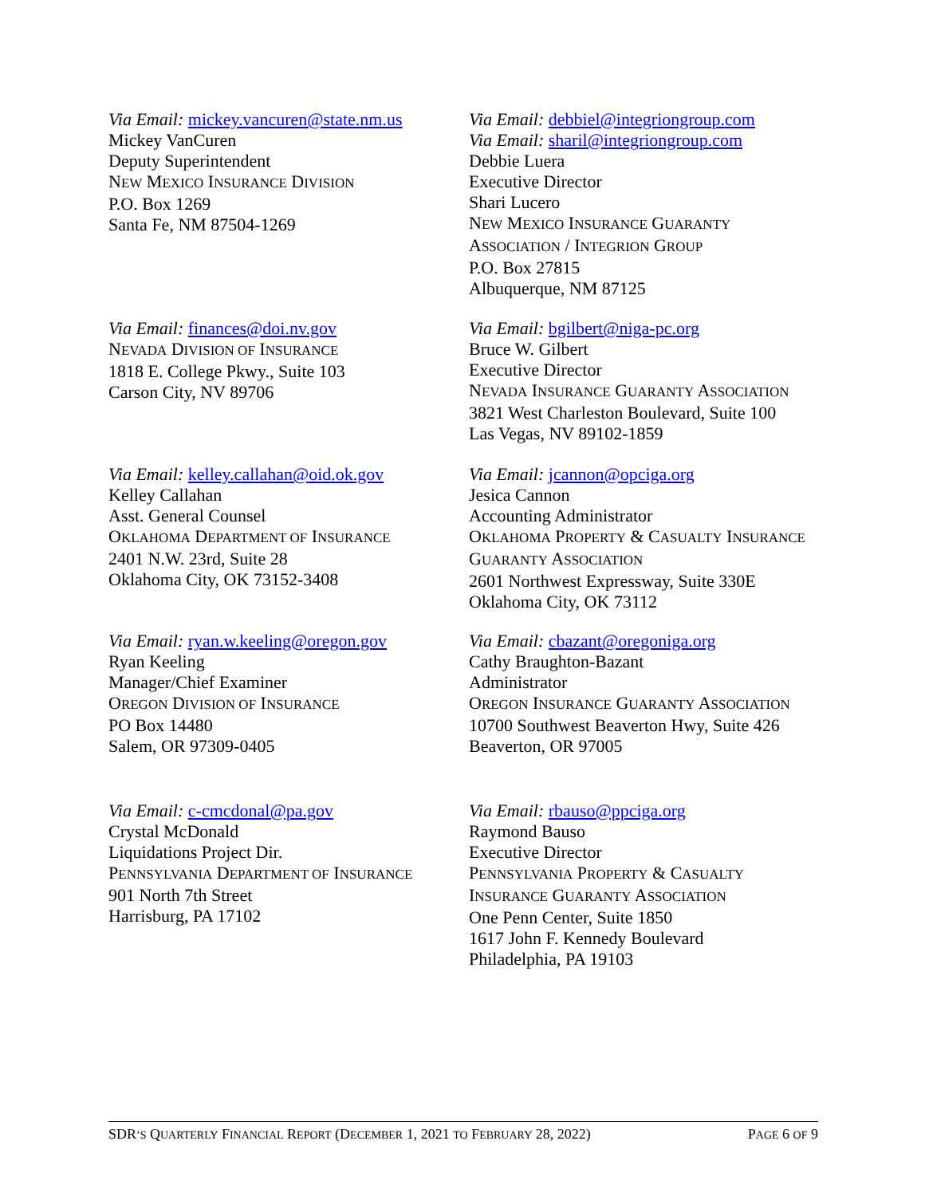Via Email: mickey.vancuren@state.nm.us
Mickey VanCuren
Deputy Superintendent
NEW MEXICO INSURANCE DIVISION
P.O. Box 1269
Santa Fe, NM 87504-1269
Via Email: debbiel@integriongroup.com
Via Email: sharil@integriongroup.com
Debbie Luera
Executive Director
Shari Lucero
NEW MEXICO INSURANCE GUARANTY
ASSOCIATION / INTEGRION GROUP
P.O. Box 27815
Albuquerque, NM 87125
Via Email: finances@doi.nv.gov
NEVADA DIVISION OF INSURANCE
1818 E. College Pkwy., Suite 103
Carson City, NV 89706
Via Email: bgilbert@niga-pc.org
Bruce W. Gilbert
Executive Director
NEVADA INSURANCE GUARANTY ASSOCIATION
3821 West Charleston Boulevard, Suite 100
Las Vegas, NV 89102-1859
Via Email: kelley.callahan@oid.ok.gov
Kelley Callahan
Asst. General Counsel
OKLAHOMA DEPARTMENT OF INSURANCE
2401 N.W. 23rd, Suite 28
Oklahoma City, OK 73152-3408
Via Email: jcannon@opciga.org
Jesica Cannon
Accounting Administrator
OKLAHOMA PROPERTY & CASUALTY INSURANCE
GUARANTY ASSOCIATION
2601 Northwest Expressway, Suite 330E
Oklahoma City, OK 73112
Via Email: ryan.w.keeling@oregon.gov
Ryan Keeling
Manager/Chief Examiner
OREGON DIVISION OF INSURANCE
PO Box 14480
Salem, OR 97309-0405
Via Email: cbazant@oregoniga.org
Cathy Braughton-Bazant
Administrator
OREGON INSURANCE GUARANTY ASSOCIATION
10700 Southwest Beaverton Hwy, Suite 426
Beaverton, OR 97005
Via Email: c-cmcdonal@pa.gov
Crystal McDonald
Liquidations Project Dir.
PENNSYLVANIA DEPARTMENT OF INSURANCE
901 North 7th Street
Harrisburg, PA 17102
Via Email: rbauso@ppciga.org
Raymond Bauso
Executive Director
PENNSYLVANIA PROPERTY & CASUALTY
INSURANCE GUARANTY ASSOCIATION
One Penn Center, Suite 1850
1617 John F. Kennedy Boulevard
Philadelphia, PA 19103
SDR’S QUARTERLY FINANCIAL REPORT (DECEMBER 1, 2021 TO FEBRUARY 28, 2022) PAGE 6 OF 9